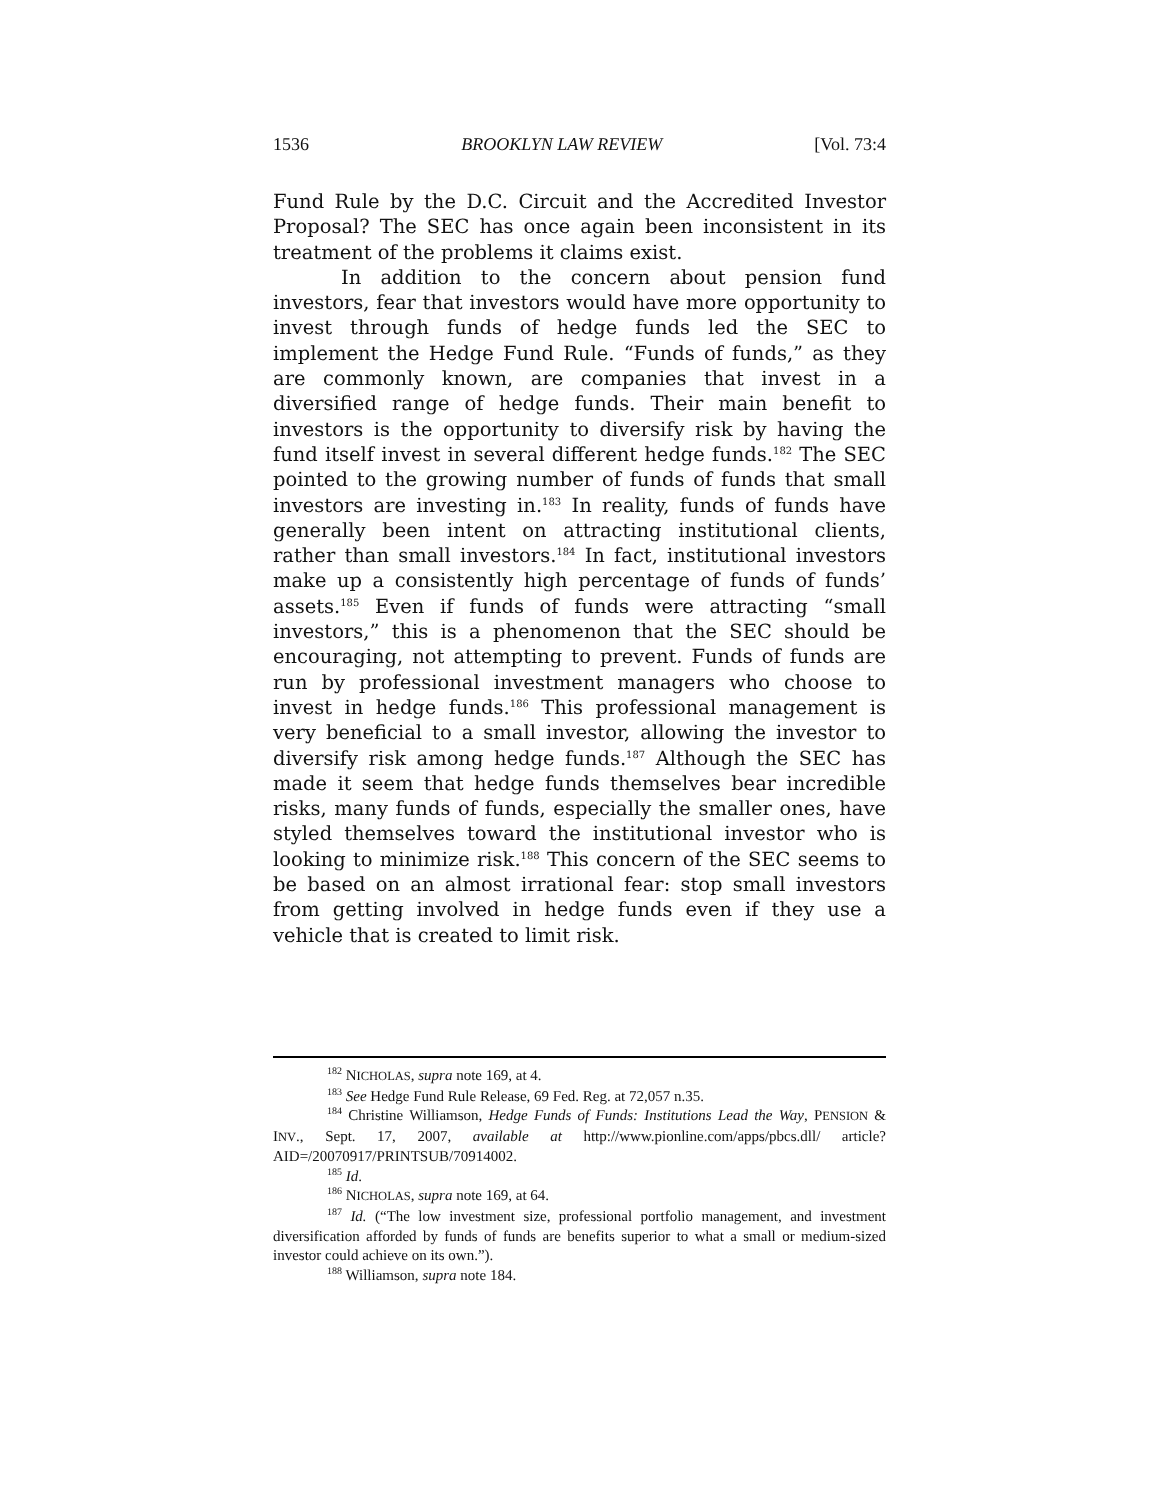1536 BROOKLYN LAW REVIEW [Vol. 73:4
Fund Rule by the D.C. Circuit and the Accredited Investor Proposal? The SEC has once again been inconsistent in its treatment of the problems it claims exist.
In addition to the concern about pension fund investors, fear that investors would have more opportunity to invest through funds of hedge funds led the SEC to implement the Hedge Fund Rule. “Funds of funds,” as they are commonly known, are companies that invest in a diversified range of hedge funds. Their main benefit to investors is the opportunity to diversify risk by having the fund itself invest in several different hedge funds.<sup>182</sup> The SEC pointed to the growing number of funds of funds that small investors are investing in.<sup>183</sup> In reality, funds of funds have generally been intent on attracting institutional clients, rather than small investors.<sup>184</sup> In fact, institutional investors make up a consistently high percentage of funds of funds’ assets.<sup>185</sup> Even if funds of funds were attracting “small investors,” this is a phenomenon that the SEC should be encouraging, not attempting to prevent. Funds of funds are run by professional investment managers who choose to invest in hedge funds.<sup>186</sup> This professional management is very beneficial to a small investor, allowing the investor to diversify risk among hedge funds.<sup>187</sup> Although the SEC has made it seem that hedge funds themselves bear incredible risks, many funds of funds, especially the smaller ones, have styled themselves toward the institutional investor who is looking to minimize risk.<sup>188</sup> This concern of the SEC seems to be based on an almost irrational fear: stop small investors from getting involved in hedge funds even if they use a vehicle that is created to limit risk.
<sup>182</sup> NICHOLAS, supra note 169, at 4.
<sup>183</sup> See Hedge Fund Rule Release, 69 Fed. Reg. at 72,057 n.35.
<sup>184</sup> Christine Williamson, Hedge Funds of Funds: Institutions Lead the Way, PENSION & INV., Sept. 17, 2007, available at http://www.pionline.com/apps/pbcs.dll/ article?AID=/20070917/PRINTSUB/70914002.
<sup>185</sup> Id.
<sup>186</sup> NICHOLAS, supra note 169, at 64.
<sup>187</sup> Id. (“The low investment size, professional portfolio management, and investment diversification afforded by funds of funds are benefits superior to what a small or medium-sized investor could achieve on its own.”).
<sup>188</sup> Williamson, supra note 184.